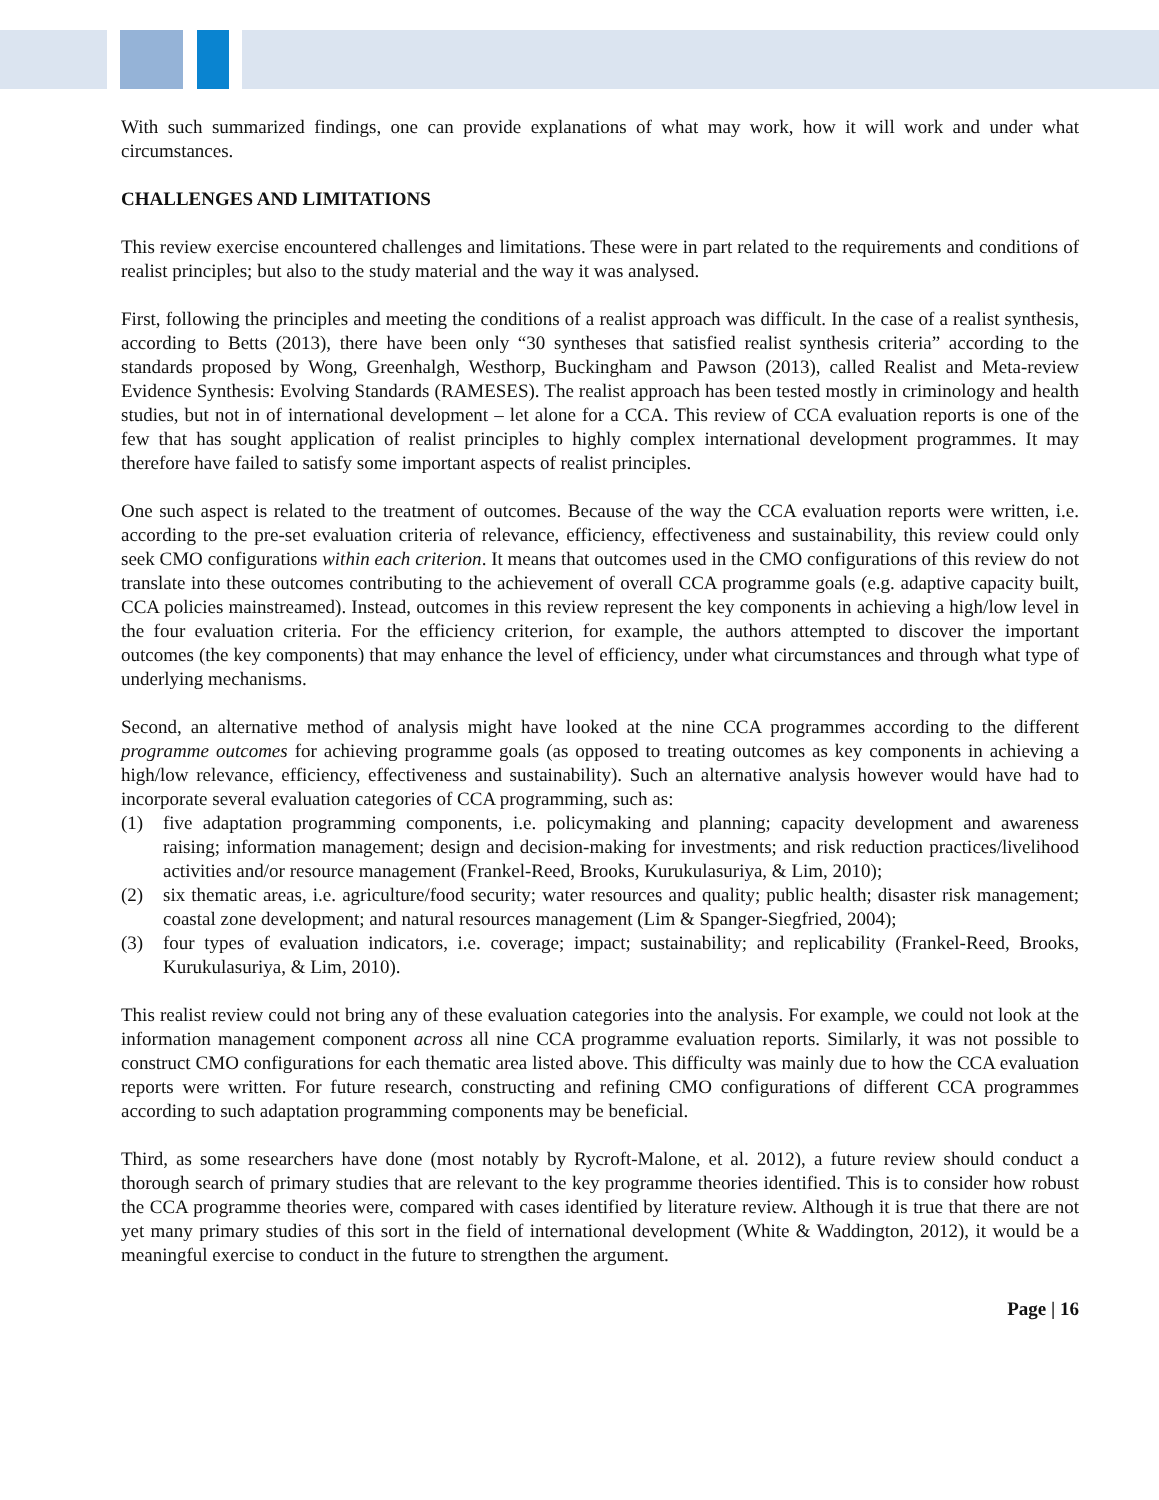With such summarized findings, one can provide explanations of what may work, how it will work and under what circumstances.
CHALLENGES AND LIMITATIONS
This review exercise encountered challenges and limitations. These were in part related to the requirements and conditions of realist principles; but also to the study material and the way it was analysed.
First, following the principles and meeting the conditions of a realist approach was difficult. In the case of a realist synthesis, according to Betts (2013), there have been only “30 syntheses that satisfied realist synthesis criteria” according to the standards proposed by Wong, Greenhalgh, Westhorp, Buckingham and Pawson (2013), called Realist and Meta-review Evidence Synthesis: Evolving Standards (RAMESES). The realist approach has been tested mostly in criminology and health studies, but not in of international development – let alone for a CCA. This review of CCA evaluation reports is one of the few that has sought application of realist principles to highly complex international development programmes. It may therefore have failed to satisfy some important aspects of realist principles.
One such aspect is related to the treatment of outcomes. Because of the way the CCA evaluation reports were written, i.e. according to the pre-set evaluation criteria of relevance, efficiency, effectiveness and sustainability, this review could only seek CMO configurations within each criterion. It means that outcomes used in the CMO configurations of this review do not translate into these outcomes contributing to the achievement of overall CCA programme goals (e.g. adaptive capacity built, CCA policies mainstreamed). Instead, outcomes in this review represent the key components in achieving a high/low level in the four evaluation criteria. For the efficiency criterion, for example, the authors attempted to discover the important outcomes (the key components) that may enhance the level of efficiency, under what circumstances and through what type of underlying mechanisms.
Second, an alternative method of analysis might have looked at the nine CCA programmes according to the different programme outcomes for achieving programme goals (as opposed to treating outcomes as key components in achieving a high/low relevance, efficiency, effectiveness and sustainability). Such an alternative analysis however would have had to incorporate several evaluation categories of CCA programming, such as:
(1) five adaptation programming components, i.e. policymaking and planning; capacity development and awareness raising; information management; design and decision-making for investments; and risk reduction practices/livelihood activities and/or resource management (Frankel-Reed, Brooks, Kurukulasuriya, & Lim, 2010);
(2) six thematic areas, i.e. agriculture/food security; water resources and quality; public health; disaster risk management; coastal zone development; and natural resources management (Lim & Spanger-Siegfried, 2004);
(3) four types of evaluation indicators, i.e. coverage; impact; sustainability; and replicability (Frankel-Reed, Brooks, Kurukulasuriya, & Lim, 2010).
This realist review could not bring any of these evaluation categories into the analysis. For example, we could not look at the information management component across all nine CCA programme evaluation reports. Similarly, it was not possible to construct CMO configurations for each thematic area listed above. This difficulty was mainly due to how the CCA evaluation reports were written. For future research, constructing and refining CMO configurations of different CCA programmes according to such adaptation programming components may be beneficial.
Third, as some researchers have done (most notably by Rycroft-Malone, et al. 2012), a future review should conduct a thorough search of primary studies that are relevant to the key programme theories identified. This is to consider how robust the CCA programme theories were, compared with cases identified by literature review. Although it is true that there are not yet many primary studies of this sort in the field of international development (White & Waddington, 2012), it would be a meaningful exercise to conduct in the future to strengthen the argument.
Page | 16